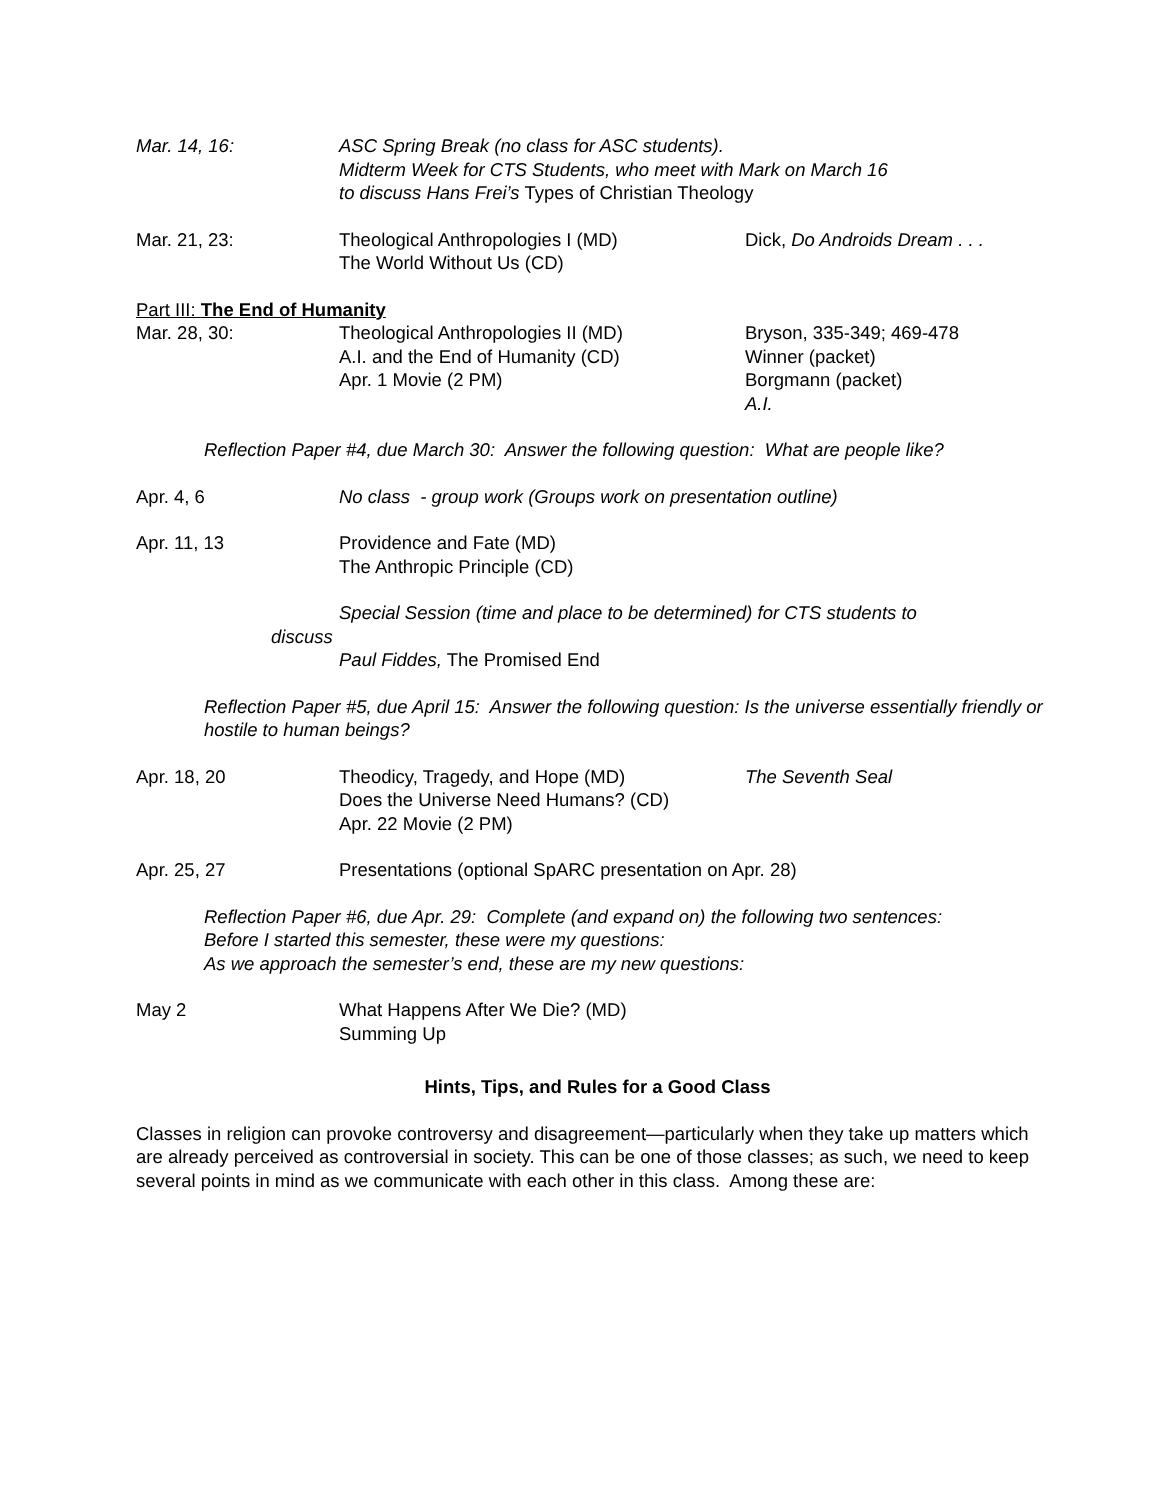Mar. 14, 16: ASC Spring Break (no class for ASC students).
Midterm Week for CTS Students, who meet with Mark on March 16
to discuss Hans Frei’s Types of Christian Theology
Mar. 21, 23: Theological Anthropologies I (MD)
The World Without Us (CD)
Dick, Do Androids Dream . . .
Part III: The End of Humanity
Mar. 28, 30: Theological Anthropologies II (MD)
A.I. and the End of Humanity (CD)
Apr. 1 Movie (2 PM)
Bryson, 335-349; 469-478
Winner (packet)
Borgmann (packet)
A.I.
Reflection Paper #4, due March 30: Answer the following question: What are people like?
Apr. 4, 6 No class - group work (Groups work on presentation outline)
Apr. 11, 13 Providence and Fate (MD)
The Anthropic Principle (CD)
Special Session (time and place to be determined) for CTS students to
discuss
Paul Fiddes, The Promised End
Reflection Paper #5, due April 15: Answer the following question: Is the universe essentially friendly or hostile to human beings?
Apr. 18, 20 Theodicy, Tragedy, and Hope (MD)
Does the Universe Need Humans? (CD)
Apr. 22 Movie (2 PM)
The Seventh Seal
Apr. 25, 27 Presentations (optional SpARC presentation on Apr. 28)
Reflection Paper #6, due Apr. 29: Complete (and expand on) the following two sentences:
Before I started this semester, these were my questions:
As we approach the semester’s end, these are my new questions:
May 2 What Happens After We Die? (MD)
Summing Up
Hints, Tips, and Rules for a Good Class
Classes in religion can provoke controversy and disagreement—particularly when they take up matters which are already perceived as controversial in society. This can be one of those classes; as such, we need to keep several points in mind as we communicate with each other in this class. Among these are: